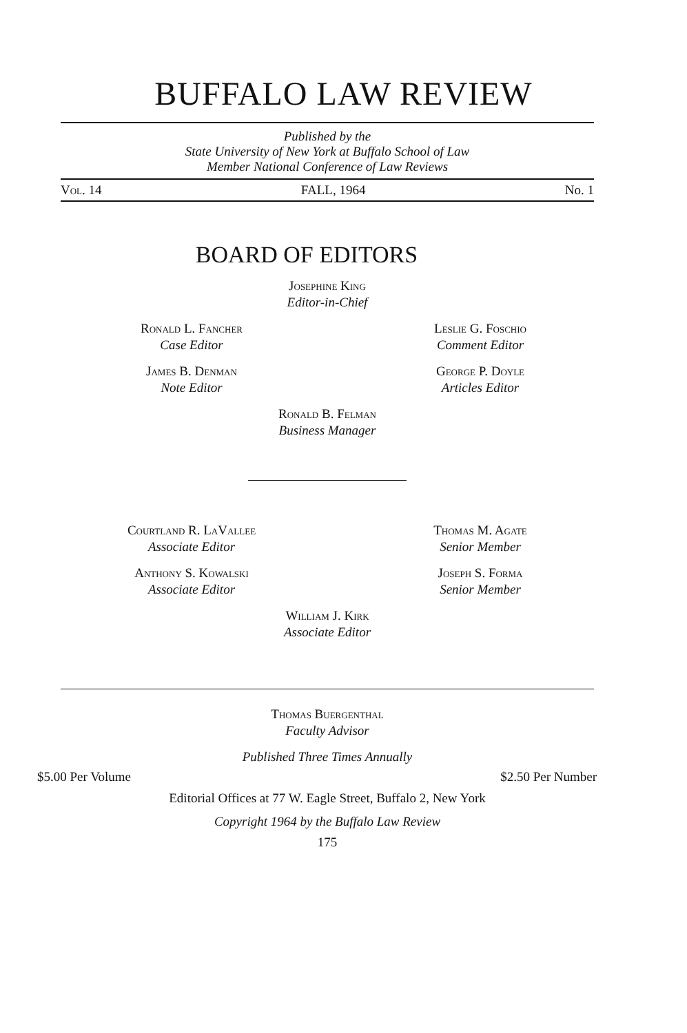BUFFALO LAW REVIEW
Published by the
State University of New York at Buffalo School of Law
Member National Conference of Law Reviews
Vol. 14 FALL, 1964 No. 1
BOARD OF EDITORS
Josephine King
Editor-in-Chief
Ronald L. Fancher
Case Editor
Leslie G. Foschio
Comment Editor
James B. Denman
Note Editor
George P. Doyle
Articles Editor
Ronald B. Felman
Business Manager
Courtland R. LaVallee
Associate Editor
Thomas M. Agate
Senior Member
Anthony S. Kowalski
Associate Editor
Joseph S. Forma
Senior Member
William J. Kirk
Associate Editor
Thomas Buergenthal
Faculty Advisor
Published Three Times Annually
$5.00 Per Volume $2.50 Per Number
Editorial Offices at 77 W. Eagle Street, Buffalo 2, New York
Copyright 1964 by the Buffalo Law Review
175